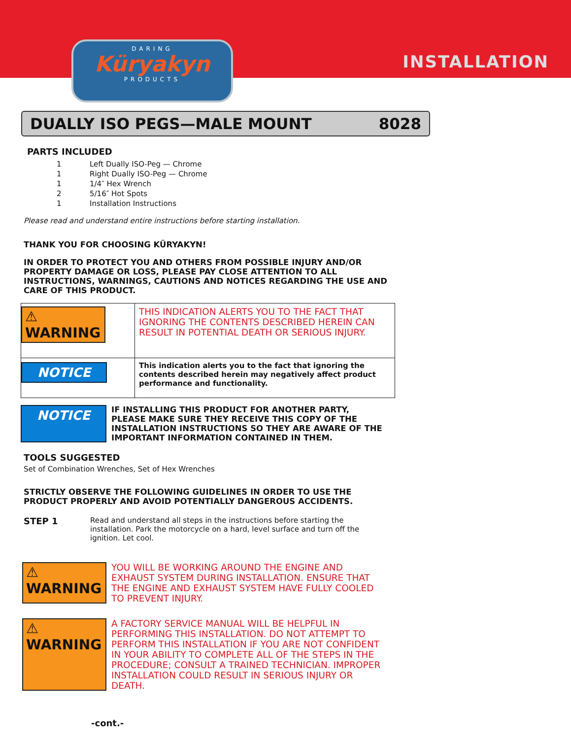DARING
Küryakyn
PRODUCTS
INSTALLATION
DUALLY ISO PEGS—MALE MOUNT 8028
PARTS INCLUDED
| 1 | Left Dually ISO-Peg — Chrome |
| 1 | Right Dually ISO-Peg — Chrome |
| 1 | 1/4″ Hex Wrench |
| 2 | 5/16″ Hot Spots |
| 1 | Installation Instructions |
Please read and understand entire instructions before starting installation.
THANK YOU FOR CHOOSING KÜRYAKYN!
IN ORDER TO PROTECT YOU AND OTHERS FROM POSSIBLE INJURY AND/OR PROPERTY DAMAGE OR LOSS, PLEASE PAY CLOSE ATTENTION TO ALL INSTRUCTIONS, WARNINGS, CAUTIONS AND NOTICES REGARDING THE USE AND CARE OF THIS PRODUCT.
| ⚠ WARNING | THIS INDICATION ALERTS YOU TO THE FACT THAT IGNORING THE CONTENTS DESCRIBED HEREIN CAN RESULT IN POTENTIAL DEATH OR SERIOUS INJURY. |
| NOTICE | This indication alerts you to the fact that ignoring the contents described herein may negatively affect product performance and functionality. |
NOTICE
IF INSTALLING THIS PRODUCT FOR ANOTHER PARTY, PLEASE MAKE SURE THEY RECEIVE THIS COPY OF THE INSTALLATION INSTRUCTIONS SO THEY ARE AWARE OF THE IMPORTANT INFORMATION CONTAINED IN THEM.
TOOLS SUGGESTED
Set of Combination Wrenches, Set of Hex Wrenches
STRICTLY OBSERVE THE FOLLOWING GUIDELINES IN ORDER TO USE THE PRODUCT PROPERLY AND AVOID POTENTIALLY DANGEROUS ACCIDENTS.
STEP 1
Read and understand all steps in the instructions before starting the installation. Park the motorcycle on a hard, level surface and turn off the ignition. Let cool.
⚠ WARNING
YOU WILL BE WORKING AROUND THE ENGINE AND EXHAUST SYSTEM DURING INSTALLATION. ENSURE THAT THE ENGINE AND EXHAUST SYSTEM HAVE FULLY COOLED TO PREVENT INJURY.
⚠ WARNING
A FACTORY SERVICE MANUAL WILL BE HELPFUL IN PERFORMING THIS INSTALLATION. DO NOT ATTEMPT TO PERFORM THIS INSTALLATION IF YOU ARE NOT CONFIDENT IN YOUR ABILITY TO COMPLETE ALL OF THE STEPS IN THE PROCEDURE; CONSULT A TRAINED TECHNICIAN. IMPROPER INSTALLATION COULD RESULT IN SERIOUS INJURY OR DEATH.
-cont.-